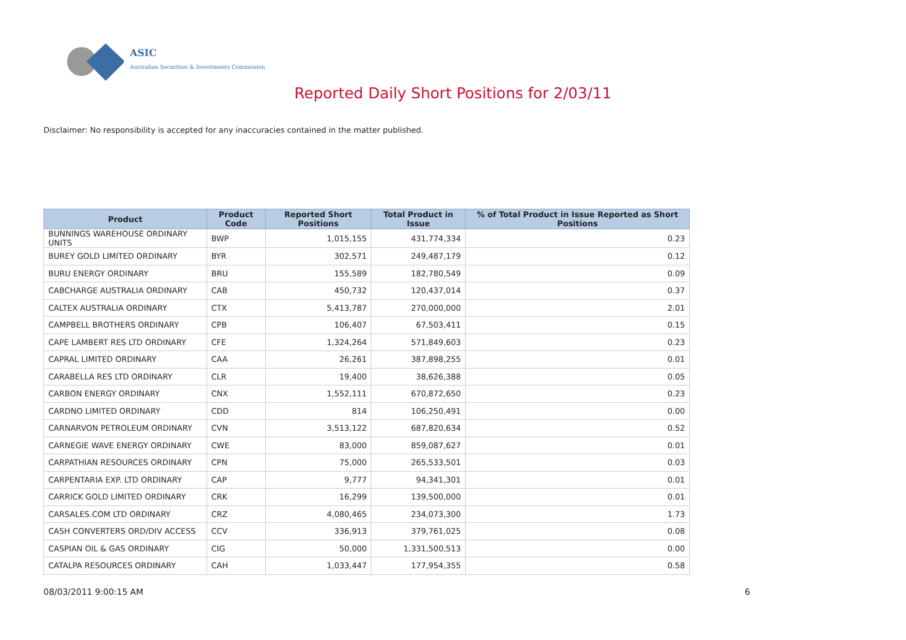ASIC
Australian Securities & Investments Commission
Reported Daily Short Positions for 2/03/11
Disclaimer: No responsibility is accepted for any inaccuracies contained in the matter published.
| Product | Product Code | Reported Short Positions | Total Product in Issue | % of Total Product in Issue Reported as Short Positions |
| --- | --- | --- | --- | --- |
| BUNNINGS WAREHOUSE ORDINARY UNITS | BWP | 1,015,155 | 431,774,334 | 0.23 |
| BUREY GOLD LIMITED ORDINARY | BYR | 302,571 | 249,487,179 | 0.12 |
| BURU ENERGY ORDINARY | BRU | 155,589 | 182,780,549 | 0.09 |
| CABCHARGE AUSTRALIA ORDINARY | CAB | 450,732 | 120,437,014 | 0.37 |
| CALTEX AUSTRALIA ORDINARY | CTX | 5,413,787 | 270,000,000 | 2.01 |
| CAMPBELL BROTHERS ORDINARY | CPB | 106,407 | 67,503,411 | 0.15 |
| CAPE LAMBERT RES LTD ORDINARY | CFE | 1,324,264 | 571,849,603 | 0.23 |
| CAPRAL LIMITED ORDINARY | CAA | 26,261 | 387,898,255 | 0.01 |
| CARABELLA RES LTD ORDINARY | CLR | 19,400 | 38,626,388 | 0.05 |
| CARBON ENERGY ORDINARY | CNX | 1,552,111 | 670,872,650 | 0.23 |
| CARDNO LIMITED ORDINARY | CDD | 814 | 106,250,491 | 0.00 |
| CARNARVON PETROLEUM ORDINARY | CVN | 3,513,122 | 687,820,634 | 0.52 |
| CARNEGIE WAVE ENERGY ORDINARY | CWE | 83,000 | 859,087,627 | 0.01 |
| CARPATHIAN RESOURCES ORDINARY | CPN | 75,000 | 265,533,501 | 0.03 |
| CARPENTARIA EXP. LTD ORDINARY | CAP | 9,777 | 94,341,301 | 0.01 |
| CARRICK GOLD LIMITED ORDINARY | CRK | 16,299 | 139,500,000 | 0.01 |
| CARSALES.COM LTD ORDINARY | CRZ | 4,080,465 | 234,073,300 | 1.73 |
| CASH CONVERTERS ORD/DIV ACCESS | CCV | 336,913 | 379,761,025 | 0.08 |
| CASPIAN OIL & GAS ORDINARY | CIG | 50,000 | 1,331,500,513 | 0.00 |
| CATALPA RESOURCES ORDINARY | CAH | 1,033,447 | 177,954,355 | 0.58 |
08/03/2011 9:00:15 AM 6